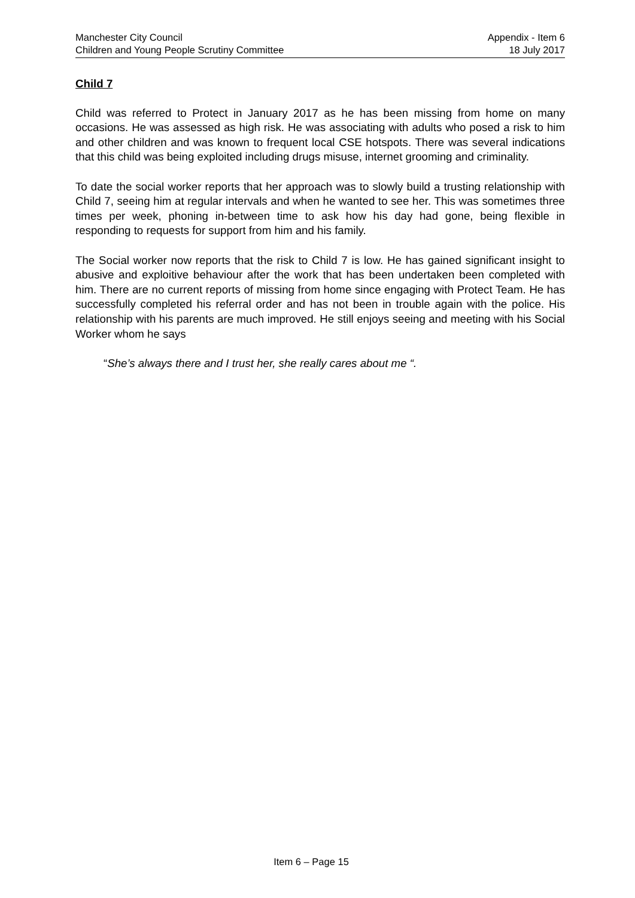Manchester City Council Appendix - Item 6
Children and Young People Scrutiny Committee 18 July 2017
Child 7
Child was referred to Protect in January 2017 as he has been missing from home on many occasions. He was assessed as high risk. He was associating with adults who posed a risk to him and other children and was known to frequent local CSE hotspots. There was several indications that this child was being exploited including drugs misuse, internet grooming and criminality.
To date the social worker reports that her approach was to slowly build a trusting relationship with Child 7, seeing him at regular intervals and when he wanted to see her. This was sometimes three times per week, phoning in-between time to ask how his day had gone, being flexible in responding to requests for support from him and his family.
The Social worker now reports that the risk to Child 7 is low. He has gained significant insight to abusive and exploitive behaviour after the work that has been undertaken been completed with him. There are no current reports of missing from home since engaging with Protect Team. He has successfully completed his referral order and has not been in trouble again with the police. His relationship with his parents are much improved. He still enjoys seeing and meeting with his Social Worker whom he says
“She’s always there and I trust her, she really cares about me “.
Item 6 – Page 15